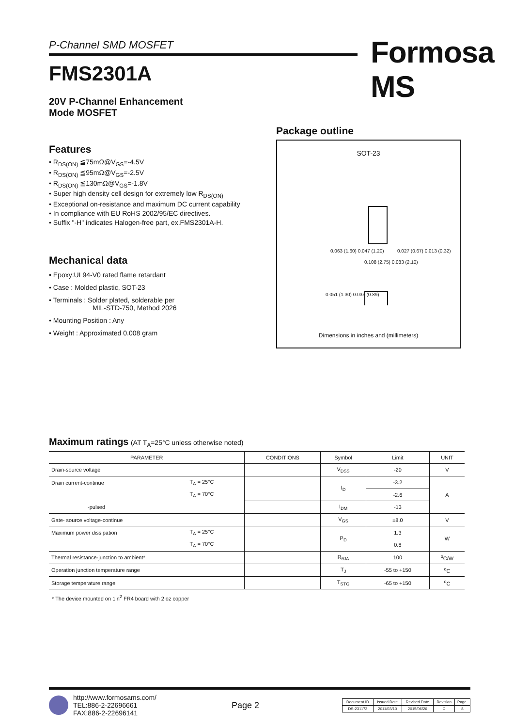P-Channel SMD MOSFET Formosa MS
FMS2301A
20V P-Channel Enhancement
Mode MOSFET
Features
• R<sub>DS(ON)</sub> ≦75mΩ@V<sub>GS</sub>=-4.5V
• R<sub>DS(ON)</sub> ≦95mΩ@V<sub>GS</sub>=-2.5V
• R<sub>DS(ON)</sub> ≦130mΩ@V<sub>GS</sub>=-1.8V
• Super high density cell design for extremely low R<sub>DS(ON)</sub>
• Exceptional on-resistance and maximum DC current capability
• In compliance with EU RoHS 2002/95/EC directives.
• Suffix "-H" indicates Halogen-free part, ex.FMS2301A-H.
Mechanical data
• Epoxy:UL94-V0 rated flame retardant
• Case : Molded plastic, SOT-23
• Terminals : Solder plated, solderable per
MIL-STD-750, Method 2026
• Mounting Position : Any
• Weight : Approximated 0.008 gram
Package outline
SOT-23
0.063 (1.60) 0.047 (1.20) 0.027 (0.67) 0.013 (0.32)
0.108 (2.75) 0.083 (2.10)
0.051 (1.30) 0.035 (0.89)
Dimensions in inches and (millimeters)
Maximum ratings (AT T<sub>A</sub>=25°C unless otherwise noted)
| PARAMETER | | CONDITIONS | Symbol | Limit | UNIT |
| --- | --- | --- | --- | --- | --- |
| Drain-source voltage | | | V<sub>DSS</sub> | -20 | V |
| Drain current-continue | T<sub>A</sub> = 25°C | | I<sub>D</sub> | -3.2 | A |
| | T<sub>A</sub> = 70°C | | | -2.6 | |
| -pulsed | | | I<sub>DM</sub> | -13 | |
| Gate- source voltage-continue | | | V<sub>GS</sub> | ±8.0 | V |
| Maximum power dissipation | T<sub>A</sub> = 25°C | | P<sub>D</sub> | 1.3 | W |
| | T<sub>A</sub> = 70°C | | | 0.8 | |
| Thermal resistance-junction to ambient* | | | R<sub>θJA</sub> | 100 | <sup>o</sup> C/W |
| Operation junction temperature range | | | T<sub>J</sub> | -55 to +150 | <sup>o</sup> C |
| Storage temperature range | | | T<sub>STG</sub> | -65 to +150 | <sup>o</sup> C |
* The device mounted on 1in<sup>2</sup> FR4 board with 2 oz copper
http://www.formosams.com/
TEL:886-2-22696661
FAX:886-2-22696141
Page 2
| Document ID | Issued Date | Revised Date | Revision | Page. |
| DS-231172 | 2011/03/10 | 2015/06/26 | C | 8 |